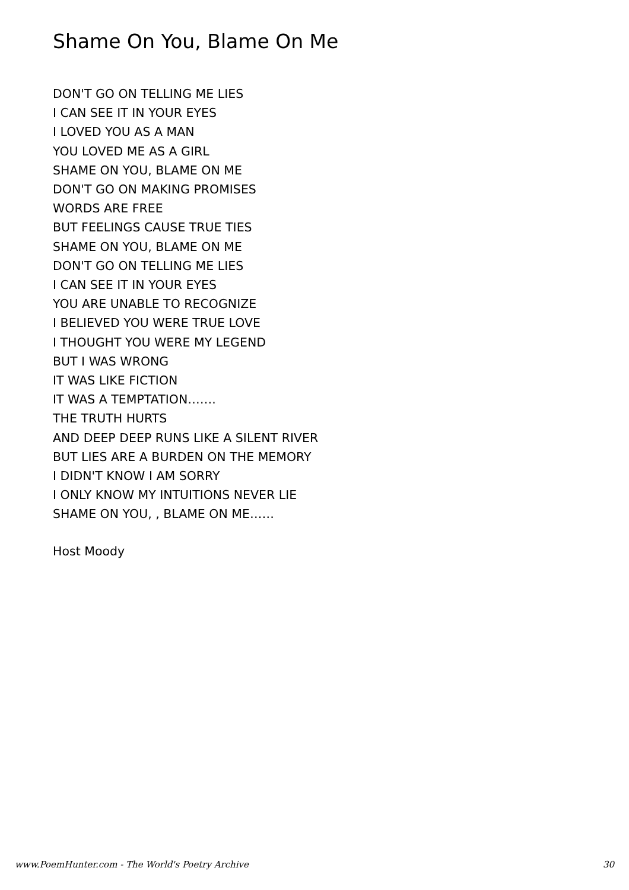Shame On You, Blame On Me
DON'T GO ON TELLING ME LIES
I CAN SEE IT IN YOUR EYES
I LOVED YOU AS A MAN
YOU LOVED ME AS A GIRL
SHAME ON YOU, BLAME ON ME
DON'T GO ON MAKING PROMISES
WORDS ARE FREE
BUT FEELINGS CAUSE TRUE TIES
SHAME ON YOU, BLAME ON ME
DON'T GO ON TELLING ME LIES
I CAN SEE IT IN YOUR EYES
YOU ARE UNABLE TO RECOGNIZE
I BELIEVED YOU WERE TRUE LOVE
I THOUGHT YOU WERE MY LEGEND
BUT I WAS WRONG
IT WAS LIKE FICTION
IT WAS A TEMPTATION…….
THE TRUTH HURTS
AND DEEP DEEP RUNS LIKE A SILENT RIVER
BUT LIES ARE A BURDEN ON THE MEMORY
I DIDN'T KNOW I AM SORRY
I ONLY KNOW MY INTUITIONS NEVER LIE
SHAME ON YOU, , BLAME ON ME……
Host Moody
www.PoemHunter.com - The World's Poetry Archive 30